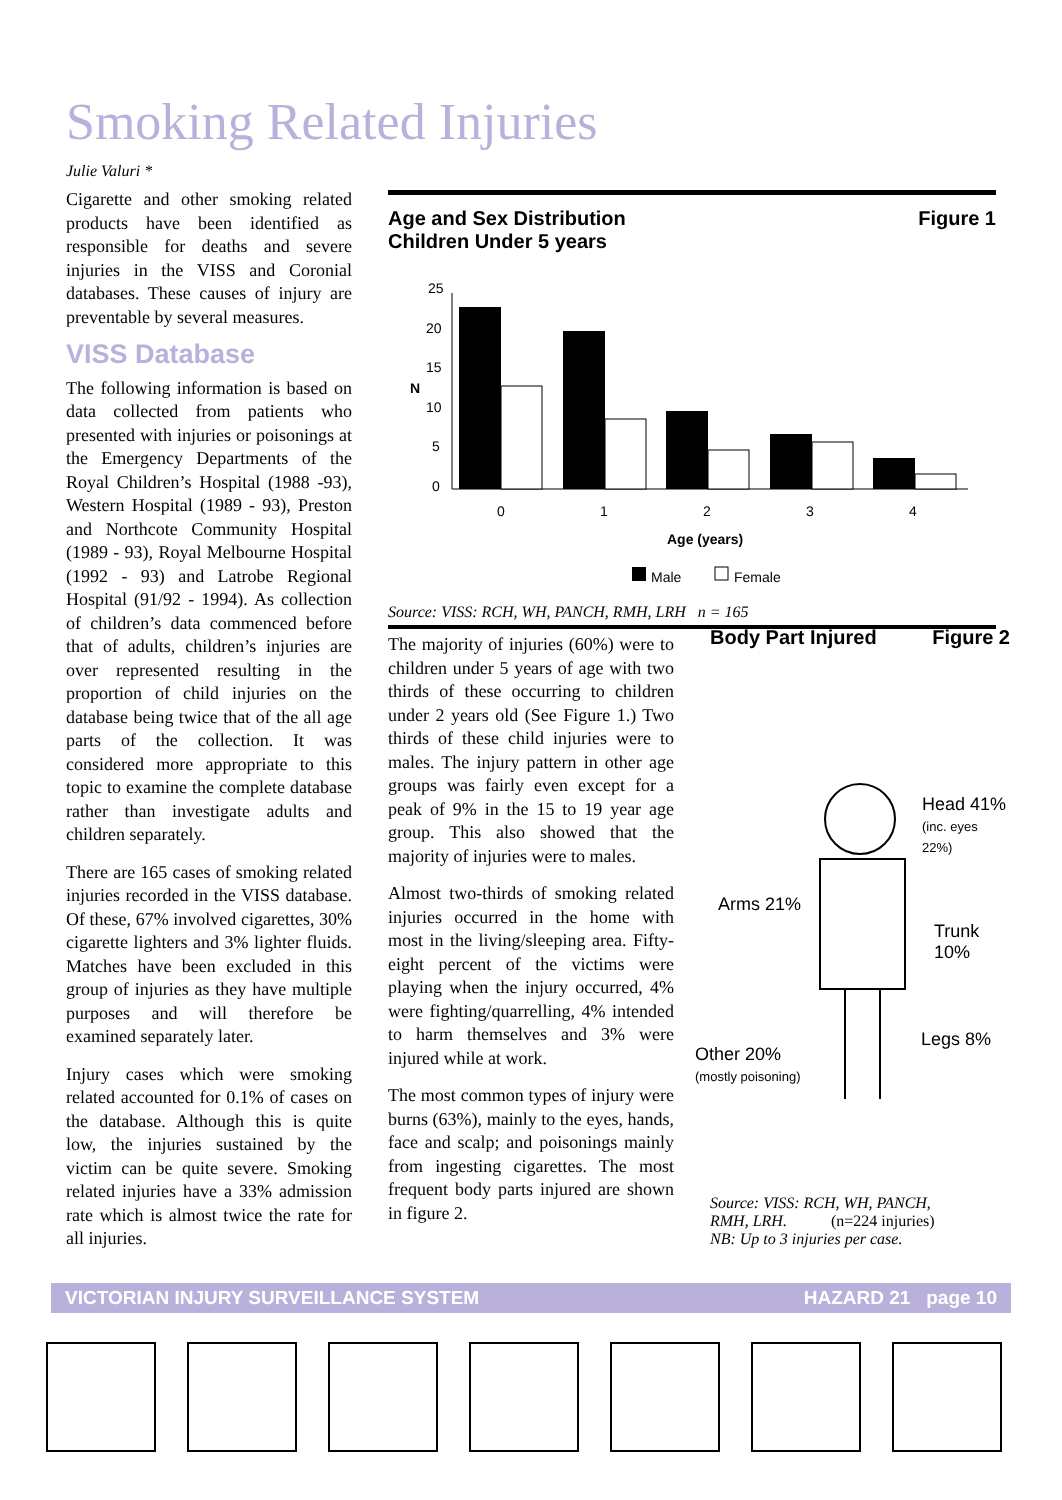Smoking Related Injuries
Julie Valuri *
Cigarette and other smoking related products have been identified as responsible for deaths and severe injuries in the VISS and Coronial databases. These causes of injury are preventable by several measures.
VISS Database
The following information is based on data collected from patients who presented with injuries or poisonings at the Emergency Departments of the Royal Children’s Hospital (1988 -93), Western Hospital (1989 - 93), Preston and Northcote Community Hospital (1989 - 93), Royal Melbourne Hospital (1992 - 93) and Latrobe Regional Hospital (91/92 - 1994). As collection of children’s data commenced before that of adults, children’s injuries are over represented resulting in the proportion of child injuries on the database being twice that of the all age parts of the collection. It was considered more appropriate to this topic to examine the complete database rather than investigate adults and children separately.
There are 165 cases of smoking related injuries recorded in the VISS database. Of these, 67% involved cigarettes, 30% cigarette lighters and 3% lighter fluids. Matches have been excluded in this group of injuries as they have multiple purposes and will therefore be examined separately later.
Injury cases which were smoking related accounted for 0.1% of cases on the database. Although this is quite low, the injuries sustained by the victim can be quite severe. Smoking related injuries have a 33% admission rate which is almost twice the rate for all injuries.
Age and Sex Distribution
Children Under 5 years Figure 1
25
20
15
N
10
5
0
0
1
2
3
4
Age (years)
Male
Female
Source: VISS: RCH, WH, PANCH, RMH, LRH n = 165
The majority of injuries (60%) were to children under 5 years of age with two thirds of these occurring to children under 2 years old (See Figure 1.) Two thirds of these child injuries were to males. The injury pattern in other age groups was fairly even except for a peak of 9% in the 15 to 19 year age group. This also showed that the majority of injuries were to males.
Almost two-thirds of smoking related injuries occurred in the home with most in the living/sleeping area. Fifty-eight percent of the victims were playing when the injury occurred, 4% were fighting/quarrelling, 4% intended to harm themselves and 3% were injured while at work.
The most common types of injury were burns (63%), mainly to the eyes, hands, face and scalp; and poisonings mainly from ingesting cigarettes. The most frequent body parts injured are shown in figure 2.
Body Part Injured Figure 2
Head 41%
(inc. eyes 22%)
Arms 21%
Trunk 10%
Legs 8%
Other 20%
(mostly poisoning)
Source: VISS: RCH, WH, PANCH,
RMH, LRH. (n=224 injuries)
NB: Up to 3 injuries per case.
VICTORIAN INJURY SURVEILLANCE SYSTEM HAZARD 21 page 10